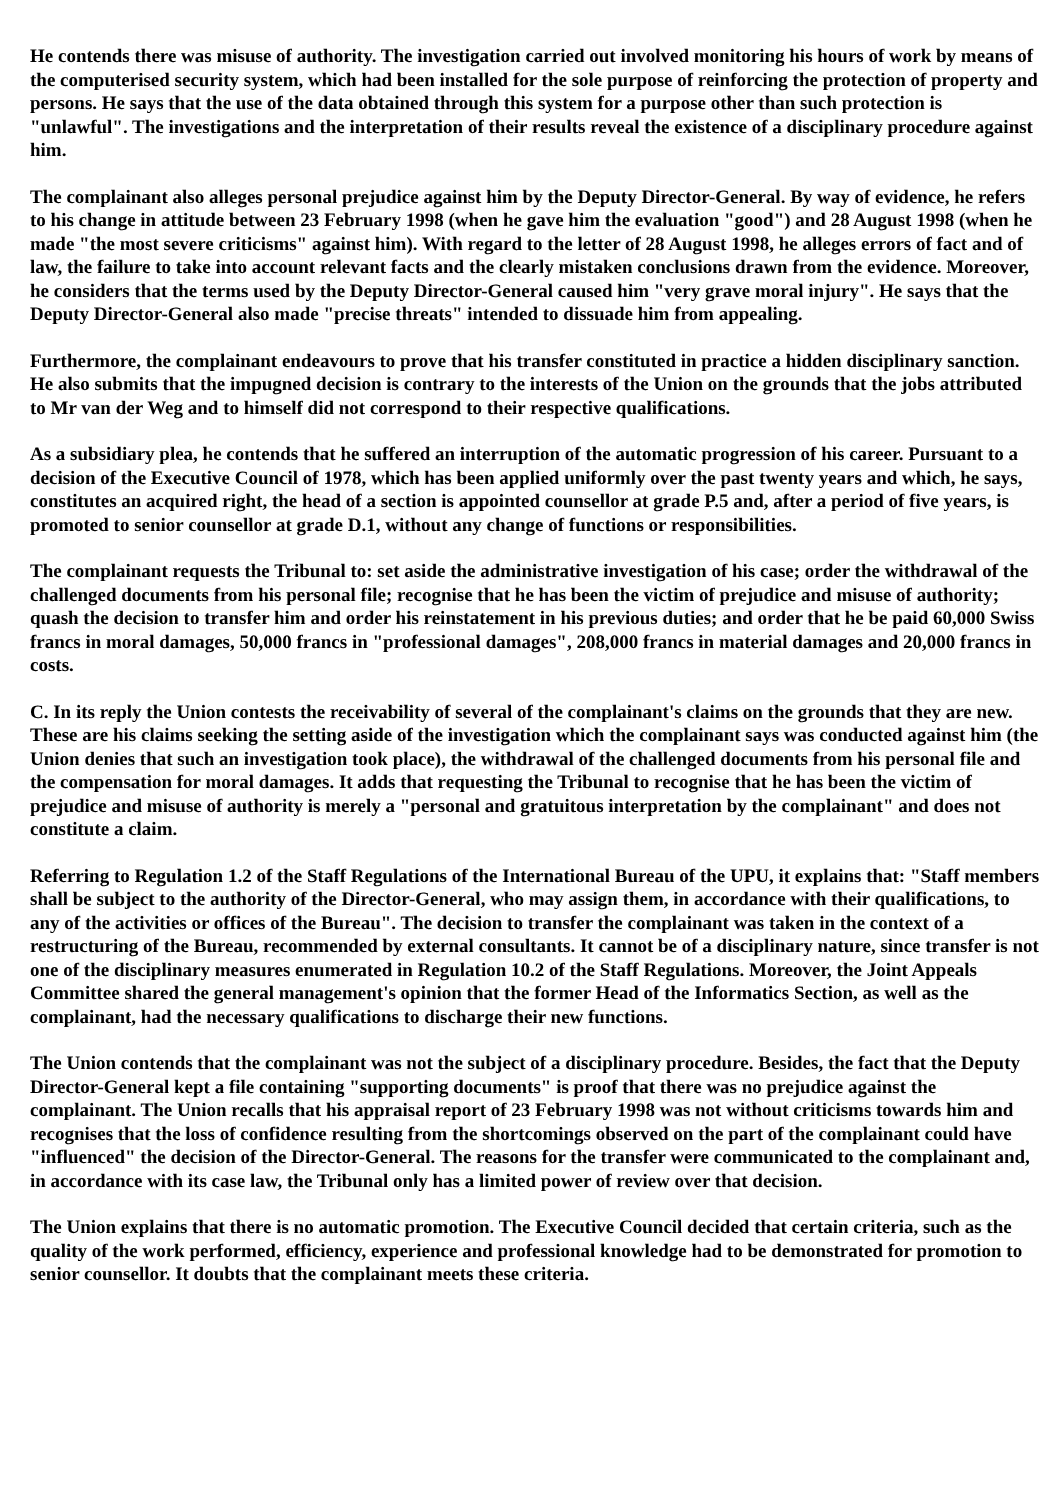He contends there was misuse of authority. The investigation carried out involved monitoring his hours of work by means of the computerised security system, which had been installed for the sole purpose of reinforcing the protection of property and persons. He says that the use of the data obtained through this system for a purpose other than such protection is "unlawful". The investigations and the interpretation of their results reveal the existence of a disciplinary procedure against him.
The complainant also alleges personal prejudice against him by the Deputy Director-General. By way of evidence, he refers to his change in attitude between 23 February 1998 (when he gave him the evaluation "good") and 28 August 1998 (when he made "the most severe criticisms" against him). With regard to the letter of 28 August 1998, he alleges errors of fact and of law, the failure to take into account relevant facts and the clearly mistaken conclusions drawn from the evidence. Moreover, he considers that the terms used by the Deputy Director-General caused him "very grave moral injury". He says that the Deputy Director-General also made "precise threats" intended to dissuade him from appealing.
Furthermore, the complainant endeavours to prove that his transfer constituted in practice a hidden disciplinary sanction. He also submits that the impugned decision is contrary to the interests of the Union on the grounds that the jobs attributed to Mr van der Weg and to himself did not correspond to their respective qualifications.
As a subsidiary plea, he contends that he suffered an interruption of the automatic progression of his career. Pursuant to a decision of the Executive Council of 1978, which has been applied uniformly over the past twenty years and which, he says, constitutes an acquired right, the head of a section is appointed counsellor at grade P.5 and, after a period of five years, is promoted to senior counsellor at grade D.1, without any change of functions or responsibilities.
The complainant requests the Tribunal to: set aside the administrative investigation of his case; order the withdrawal of the challenged documents from his personal file; recognise that he has been the victim of prejudice and misuse of authority; quash the decision to transfer him and order his reinstatement in his previous duties; and order that he be paid 60,000 Swiss francs in moral damages, 50,000 francs in "professional damages", 208,000 francs in material damages and 20,000 francs in costs.
C. In its reply the Union contests the receivability of several of the complainant's claims on the grounds that they are new. These are his claims seeking the setting aside of the investigation which the complainant says was conducted against him (the Union denies that such an investigation took place), the withdrawal of the challenged documents from his personal file and the compensation for moral damages. It adds that requesting the Tribunal to recognise that he has been the victim of prejudice and misuse of authority is merely a "personal and gratuitous interpretation by the complainant" and does not constitute a claim.
Referring to Regulation 1.2 of the Staff Regulations of the International Bureau of the UPU, it explains that: "Staff members shall be subject to the authority of the Director-General, who may assign them, in accordance with their qualifications, to any of the activities or offices of the Bureau". The decision to transfer the complainant was taken in the context of a restructuring of the Bureau, recommended by external consultants. It cannot be of a disciplinary nature, since transfer is not one of the disciplinary measures enumerated in Regulation 10.2 of the Staff Regulations. Moreover, the Joint Appeals Committee shared the general management's opinion that the former Head of the Informatics Section, as well as the complainant, had the necessary qualifications to discharge their new functions.
The Union contends that the complainant was not the subject of a disciplinary procedure. Besides, the fact that the Deputy Director-General kept a file containing "supporting documents" is proof that there was no prejudice against the complainant. The Union recalls that his appraisal report of 23 February 1998 was not without criticisms towards him and recognises that the loss of confidence resulting from the shortcomings observed on the part of the complainant could have "influenced" the decision of the Director-General. The reasons for the transfer were communicated to the complainant and, in accordance with its case law, the Tribunal only has a limited power of review over that decision.
The Union explains that there is no automatic promotion. The Executive Council decided that certain criteria, such as the quality of the work performed, efficiency, experience and professional knowledge had to be demonstrated for promotion to senior counsellor. It doubts that the complainant meets these criteria.